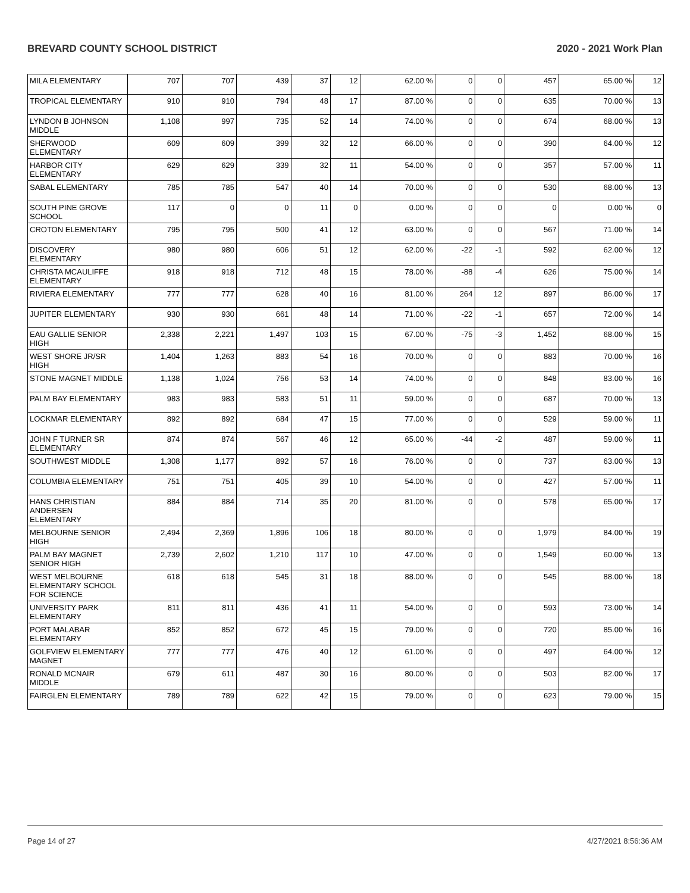BREVARD COUNTY SCHOOL DISTRICT 2020 - 2021 Work Plan
| MILA ELEMENTARY | 707 | 707 | 439 | 37 | 12 | 62.00 % | 0 | 0 | 457 | 65.00 % | 12 |
| TROPICAL ELEMENTARY | 910 | 910 | 794 | 48 | 17 | 87.00 % | 0 | 0 | 635 | 70.00 % | 13 |
| LYNDON B JOHNSON MIDDLE | 1,108 | 997 | 735 | 52 | 14 | 74.00 % | 0 | 0 | 674 | 68.00 % | 13 |
| SHERWOOD ELEMENTARY | 609 | 609 | 399 | 32 | 12 | 66.00 % | 0 | 0 | 390 | 64.00 % | 12 |
| HARBOR CITY ELEMENTARY | 629 | 629 | 339 | 32 | 11 | 54.00 % | 0 | 0 | 357 | 57.00 % | 11 |
| SABAL ELEMENTARY | 785 | 785 | 547 | 40 | 14 | 70.00 % | 0 | 0 | 530 | 68.00 % | 13 |
| SOUTH PINE GROVE SCHOOL | 117 | 0 | 0 | 11 | 0 | 0.00 % | 0 | 0 | 0 | 0.00 % | 0 |
| CROTON ELEMENTARY | 795 | 795 | 500 | 41 | 12 | 63.00 % | 0 | 0 | 567 | 71.00 % | 14 |
| DISCOVERY ELEMENTARY | 980 | 980 | 606 | 51 | 12 | 62.00 % | -22 | -1 | 592 | 62.00 % | 12 |
| CHRISTA MCAULIFFE ELEMENTARY | 918 | 918 | 712 | 48 | 15 | 78.00 % | -88 | -4 | 626 | 75.00 % | 14 |
| RIVIERA ELEMENTARY | 777 | 777 | 628 | 40 | 16 | 81.00 % | 264 | 12 | 897 | 86.00 % | 17 |
| JUPITER ELEMENTARY | 930 | 930 | 661 | 48 | 14 | 71.00 % | -22 | -1 | 657 | 72.00 % | 14 |
| EAU GALLIE SENIOR HIGH | 2,338 | 2,221 | 1,497 | 103 | 15 | 67.00 % | -75 | -3 | 1,452 | 68.00 % | 15 |
| WEST SHORE JR/SR HIGH | 1,404 | 1,263 | 883 | 54 | 16 | 70.00 % | 0 | 0 | 883 | 70.00 % | 16 |
| STONE MAGNET MIDDLE | 1,138 | 1,024 | 756 | 53 | 14 | 74.00 % | 0 | 0 | 848 | 83.00 % | 16 |
| PALM BAY ELEMENTARY | 983 | 983 | 583 | 51 | 11 | 59.00 % | 0 | 0 | 687 | 70.00 % | 13 |
| LOCKMAR ELEMENTARY | 892 | 892 | 684 | 47 | 15 | 77.00 % | 0 | 0 | 529 | 59.00 % | 11 |
| JOHN F TURNER SR ELEMENTARY | 874 | 874 | 567 | 46 | 12 | 65.00 % | -44 | -2 | 487 | 59.00 % | 11 |
| SOUTHWEST MIDDLE | 1,308 | 1,177 | 892 | 57 | 16 | 76.00 % | 0 | 0 | 737 | 63.00 % | 13 |
| COLUMBIA ELEMENTARY | 751 | 751 | 405 | 39 | 10 | 54.00 % | 0 | 0 | 427 | 57.00 % | 11 |
| HANS CHRISTIAN ANDERSEN ELEMENTARY | 884 | 884 | 714 | 35 | 20 | 81.00 % | 0 | 0 | 578 | 65.00 % | 17 |
| MELBOURNE SENIOR HIGH | 2,494 | 2,369 | 1,896 | 106 | 18 | 80.00 % | 0 | 0 | 1,979 | 84.00 % | 19 |
| PALM BAY MAGNET SENIOR HIGH | 2,739 | 2,602 | 1,210 | 117 | 10 | 47.00 % | 0 | 0 | 1,549 | 60.00 % | 13 |
| WEST MELBOURNE ELEMENTARY SCHOOL FOR SCIENCE | 618 | 618 | 545 | 31 | 18 | 88.00 % | 0 | 0 | 545 | 88.00 % | 18 |
| UNIVERSITY PARK ELEMENTARY | 811 | 811 | 436 | 41 | 11 | 54.00 % | 0 | 0 | 593 | 73.00 % | 14 |
| PORT MALABAR ELEMENTARY | 852 | 852 | 672 | 45 | 15 | 79.00 % | 0 | 0 | 720 | 85.00 % | 16 |
| GOLFVIEW ELEMENTARY MAGNET | 777 | 777 | 476 | 40 | 12 | 61.00 % | 0 | 0 | 497 | 64.00 % | 12 |
| RONALD MCNAIR MIDDLE | 679 | 611 | 487 | 30 | 16 | 80.00 % | 0 | 0 | 503 | 82.00 % | 17 |
| FAIRGLEN ELEMENTARY | 789 | 789 | 622 | 42 | 15 | 79.00 % | 0 | 0 | 623 | 79.00 % | 15 |
Page 14 of 27 4/27/2021 8:56:36 AM